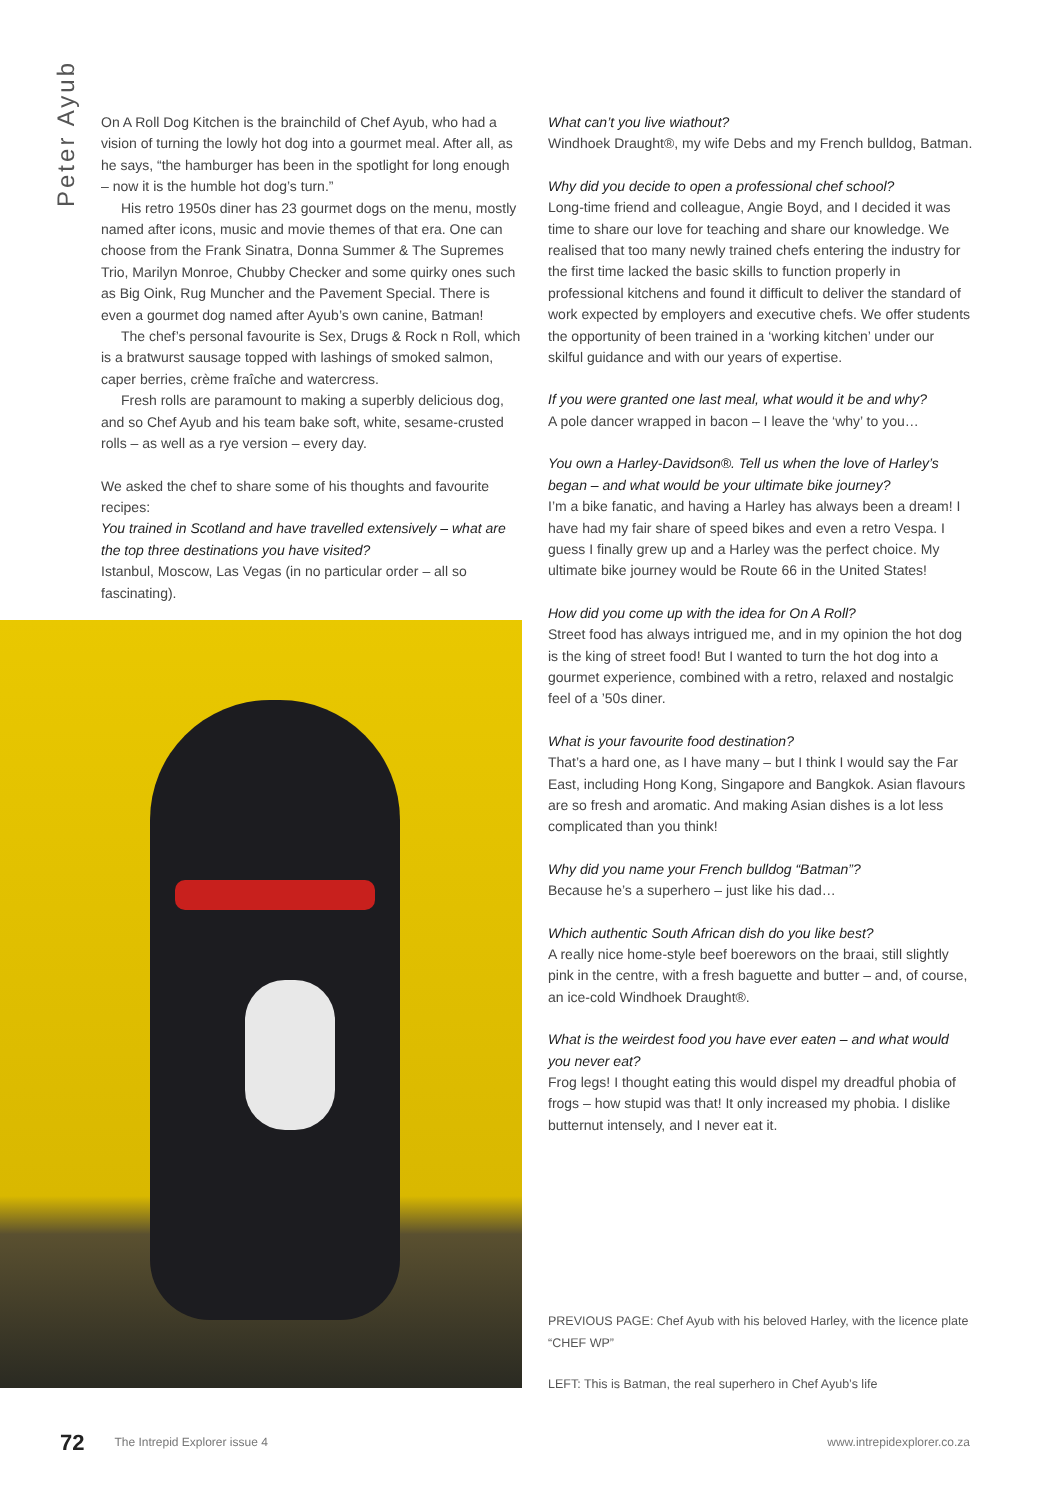Peter Ayub
On A Roll Dog Kitchen is the brainchild of Chef Ayub, who had a vision of turning the lowly hot dog into a gourmet meal. After all, as he says, “the hamburger has been in the spotlight for long enough – now it is the humble hot dog’s turn.”
His retro 1950s diner has 23 gourmet dogs on the menu, mostly named after icons, music and movie themes of that era. One can choose from the Frank Sinatra, Donna Summer & The Supremes Trio, Marilyn Monroe, Chubby Checker and some quirky ones such as Big Oink, Rug Muncher and the Pavement Special. There is even a gourmet dog named after Ayub’s own canine, Batman!
The chef’s personal favourite is Sex, Drugs & Rock n Roll, which is a bratwurst sausage topped with lashings of smoked salmon, caper berries, crème fraîche and watercress.
Fresh rolls are paramount to making a superbly delicious dog, and so Chef Ayub and his team bake soft, white, sesame-crusted rolls – as well as a rye version – every day.
We asked the chef to share some of his thoughts and favourite recipes:
You trained in Scotland and have travelled extensively – what are the top three destinations you have visited?
Istanbul, Moscow, Las Vegas (in no particular order – all so fascinating).
What can’t you live wiathout?
Windhoek Draught®, my wife Debs and my French bulldog, Batman.
Why did you decide to open a professional chef school?
Long-time friend and colleague, Angie Boyd, and I decided it was time to share our love for teaching and share our knowledge. We realised that too many newly trained chefs entering the industry for the first time lacked the basic skills to function properly in professional kitchens and found it difficult to deliver the standard of work expected by employers and executive chefs. We offer students the opportunity of been trained in a ‘working kitchen’ under our skilful guidance and with our years of expertise.
If you were granted one last meal, what would it be and why?
A pole dancer wrapped in bacon – I leave the ‘why’ to you…
You own a Harley-Davidson®. Tell us when the love of Harley’s began – and what would be your ultimate bike journey?
I’m a bike fanatic, and having a Harley has always been a dream! I have had my fair share of speed bikes and even a retro Vespa. I guess I finally grew up and a Harley was the perfect choice. My ultimate bike journey would be Route 66 in the United States!
How did you come up with the idea for On A Roll?
Street food has always intrigued me, and in my opinion the hot dog is the king of street food! But I wanted to turn the hot dog into a gourmet experience, combined with a retro, relaxed and nostalgic feel of a ’50s diner.
What is your favourite food destination?
That’s a hard one, as I have many – but I think I would say the Far East, including Hong Kong, Singapore and Bangkok. Asian flavours are so fresh and aromatic. And making Asian dishes is a lot less complicated than you think!
Why did you name your French bulldog “Batman”?
Because he’s a superhero – just like his dad…
Which authentic South African dish do you like best?
A really nice home-style beef boerewors on the braai, still slightly pink in the centre, with a fresh baguette and butter – and, of course, an ice-cold Windhoek Draught®.
What is the weirdest food you have ever eaten – and what would you never eat?
Frog legs! I thought eating this would dispel my dreadful phobia of frogs – how stupid was that! It only increased my phobia. I dislike butternut intensely, and I never eat it.
PREVIOUS PAGE: Chef Ayub with his beloved Harley, with the licence plate “CHEF WP”
LEFT: This is Batman, the real superhero in Chef Ayub’s life
72 The Intrepid Explorer issue 4 www.intrepidexplorer.co.za